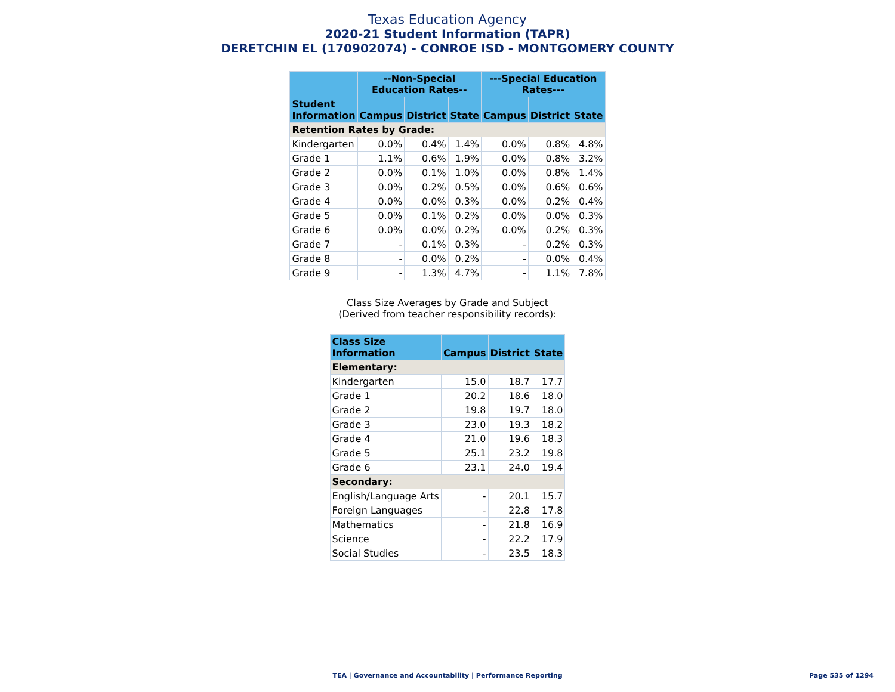Texas Education Agency
2020-21 Student Information (TAPR)
DERETCHIN EL (170902074) - CONROE ISD - MONTGOMERY COUNTY
| | --Non-Special Education Rates-- | | | ---Special Education Rates--- | | |
| --- | --- | --- | --- | --- | --- | --- |
| Student Information | Campus | District | State | Campus | District | State |
| Retention Rates by Grade: | | | | | | |
| Kindergarten | 0.0% | 0.4% | 1.4% | 0.0% | 0.8% | 4.8% |
| Grade 1 | 1.1% | 0.6% | 1.9% | 0.0% | 0.8% | 3.2% |
| Grade 2 | 0.0% | 0.1% | 1.0% | 0.0% | 0.8% | 1.4% |
| Grade 3 | 0.0% | 0.2% | 0.5% | 0.0% | 0.6% | 0.6% |
| Grade 4 | 0.0% | 0.0% | 0.3% | 0.0% | 0.2% | 0.4% |
| Grade 5 | 0.0% | 0.1% | 0.2% | 0.0% | 0.0% | 0.3% |
| Grade 6 | 0.0% | 0.0% | 0.2% | 0.0% | 0.2% | 0.3% |
| Grade 7 | - | 0.1% | 0.3% | - | 0.2% | 0.3% |
| Grade 8 | - | 0.0% | 0.2% | - | 0.0% | 0.4% |
| Grade 9 | - | 1.3% | 4.7% | - | 1.1% | 7.8% |
Class Size Averages by Grade and Subject
(Derived from teacher responsibility records):
| Class Size Information | Campus | District | State |
| --- | --- | --- | --- |
| Elementary: | | | |
| Kindergarten | 15.0 | 18.7 | 17.7 |
| Grade 1 | 20.2 | 18.6 | 18.0 |
| Grade 2 | 19.8 | 19.7 | 18.0 |
| Grade 3 | 23.0 | 19.3 | 18.2 |
| Grade 4 | 21.0 | 19.6 | 18.3 |
| Grade 5 | 25.1 | 23.2 | 19.8 |
| Grade 6 | 23.1 | 24.0 | 19.4 |
| Secondary: | | | |
| English/Language Arts | - | 20.1 | 15.7 |
| Foreign Languages | - | 22.8 | 17.8 |
| Mathematics | - | 21.8 | 16.9 |
| Science | - | 22.2 | 17.9 |
| Social Studies | - | 23.5 | 18.3 |
TEA | Governance and Accountability | Performance Reporting
Page 535 of 1294